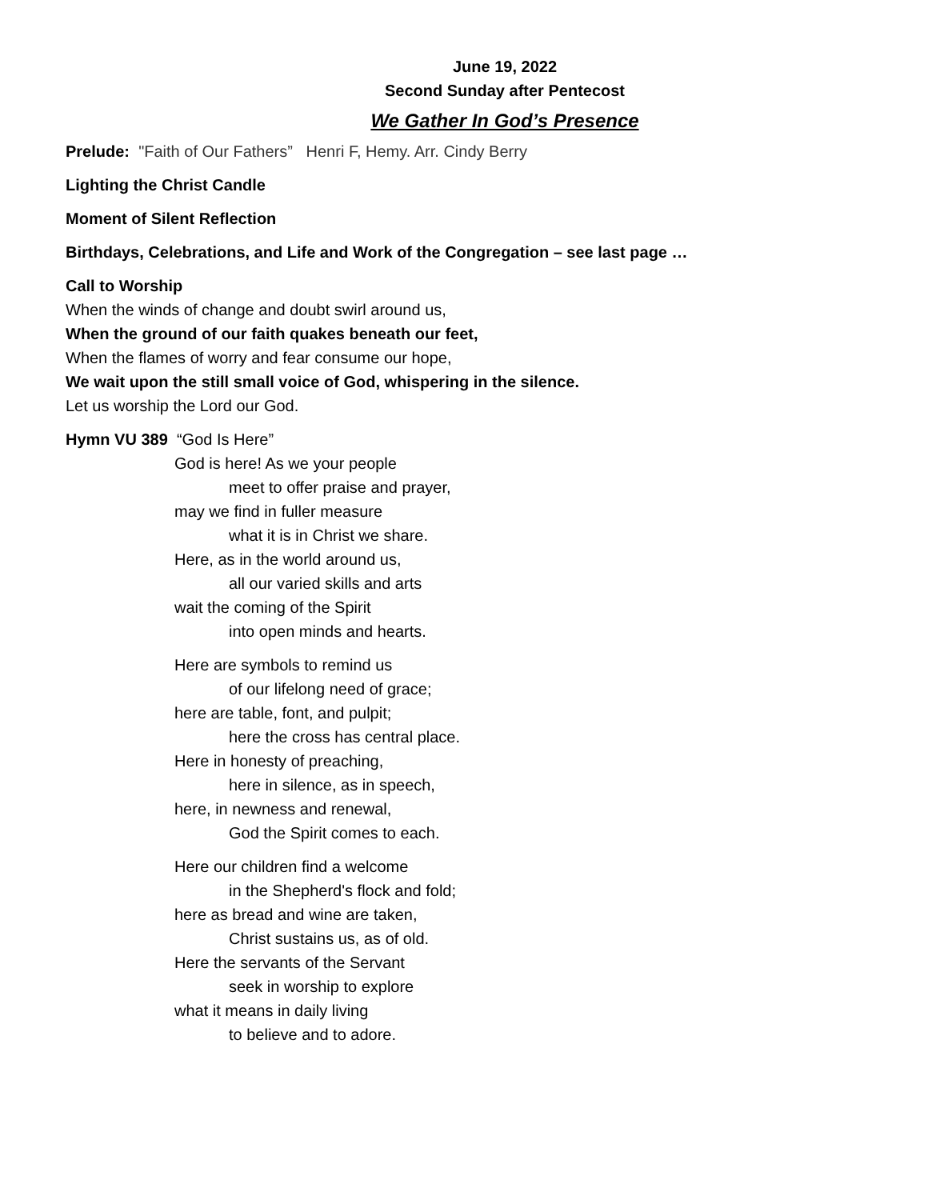June 19, 2022
Second Sunday after Pentecost
We Gather In God’s Presence
Prelude: "Faith of Our Fathers” Henri F, Hemy. Arr. Cindy Berry
Lighting the Christ Candle
Moment of Silent Reflection
Birthdays, Celebrations, and Life and Work of the Congregation – see last page …
Call to Worship
When the winds of change and doubt swirl around us,
When the ground of our faith quakes beneath our feet,
When the flames of worry and fear consume our hope,
We wait upon the still small voice of God, whispering in the silence.
Let us worship the Lord our God.
Hymn VU 389 “God Is Here”
God is here! As we your people
meet to offer praise and prayer,
may we find in fuller measure
what it is in Christ we share.
Here, as in the world around us,
all our varied skills and arts
wait the coming of the Spirit
into open minds and hearts.
Here are symbols to remind us
of our lifelong need of grace;
here are table, font, and pulpit;
here the cross has central place.
Here in honesty of preaching,
here in silence, as in speech,
here, in newness and renewal,
God the Spirit comes to each.
Here our children find a welcome
in the Shepherd's flock and fold;
here as bread and wine are taken,
Christ sustains us, as of old.
Here the servants of the Servant
seek in worship to explore
what it means in daily living
to believe and to adore.